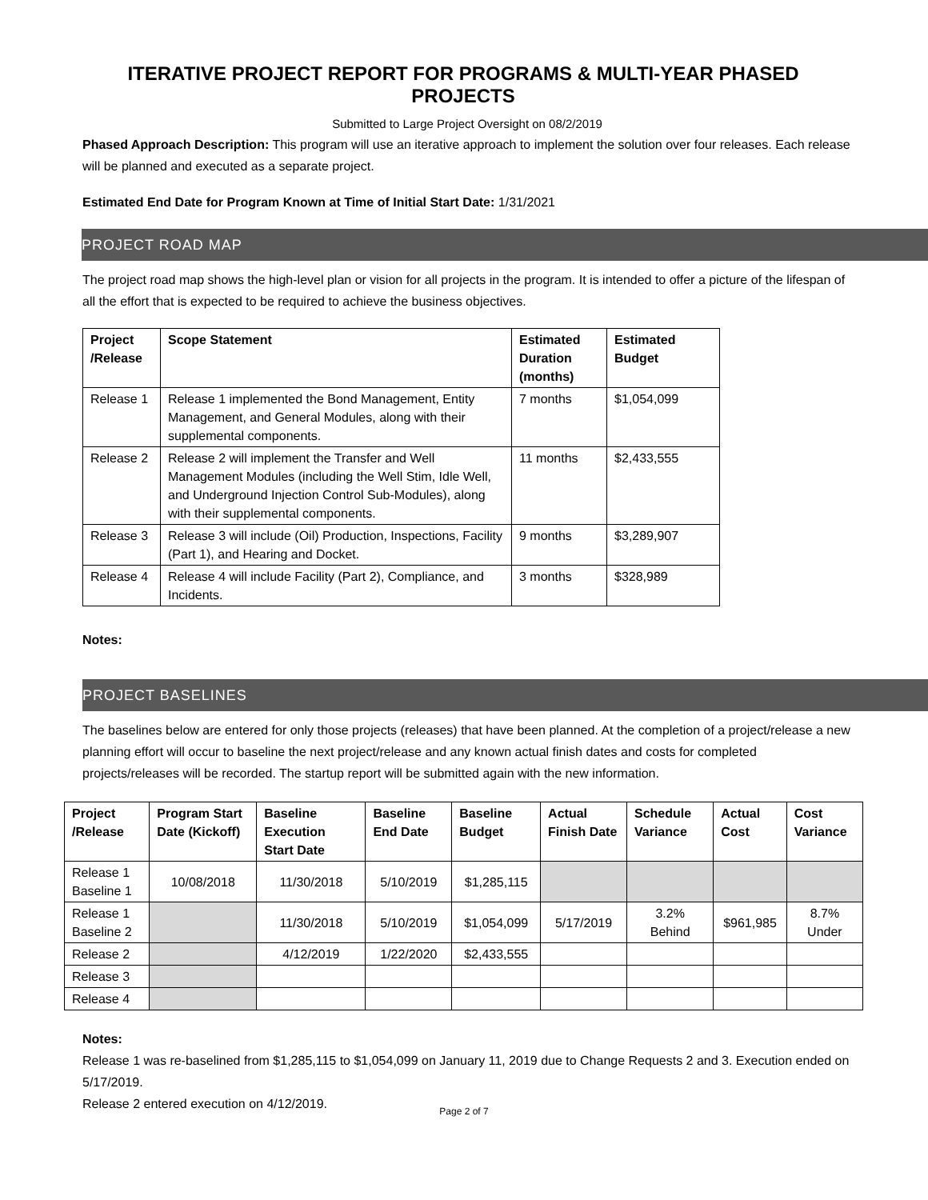ITERATIVE PROJECT REPORT FOR PROGRAMS & MULTI-YEAR PHASED PROJECTS
Submitted to Large Project Oversight on 08/2/2019
Phased Approach Description: This program will use an iterative approach to implement the solution over four releases. Each release will be planned and executed as a separate project.
Estimated End Date for Program Known at Time of Initial Start Date: 1/31/2021
PROJECT ROAD MAP
The project road map shows the high-level plan or vision for all projects in the program. It is intended to offer a picture of the lifespan of all the effort that is expected to be required to achieve the business objectives.
| Project /Release | Scope Statement | Estimated Duration (months) | Estimated Budget |
| --- | --- | --- | --- |
| Release 1 | Release 1 implemented the Bond Management, Entity Management, and General Modules, along with their supplemental components. | 7 months | $1,054,099 |
| Release 2 | Release 2 will implement the Transfer and Well Management Modules (including the Well Stim, Idle Well, and Underground Injection Control Sub-Modules), along with their supplemental components. | 11 months | $2,433,555 |
| Release 3 | Release 3 will include (Oil) Production, Inspections, Facility (Part 1), and Hearing and Docket. | 9 months | $3,289,907 |
| Release 4 | Release 4 will include Facility (Part 2), Compliance, and Incidents. | 3 months | $328,989 |
Notes:
PROJECT BASELINES
The baselines below are entered for only those projects (releases) that have been planned. At the completion of a project/release a new planning effort will occur to baseline the next project/release and any known actual finish dates and costs for completed projects/releases will be recorded. The startup report will be submitted again with the new information.
| Project /Release | Program Start Date (Kickoff) | Baseline Execution Start Date | Baseline End Date | Baseline Budget | Actual Finish Date | Schedule Variance | Actual Cost | Cost Variance |
| --- | --- | --- | --- | --- | --- | --- | --- | --- |
| Release 1 Baseline 1 | 10/08/2018 | 11/30/2018 | 5/10/2019 | $1,285,115 | | | | |
| Release 1 Baseline 2 | | 11/30/2018 | 5/10/2019 | $1,054,099 | 5/17/2019 | 3.2% Behind | $961,985 | 8.7% Under |
| Release 2 | | 4/12/2019 | 1/22/2020 | $2,433,555 | | | | |
| Release 3 | | | | | | | | |
| Release 4 | | | | | | | | |
Notes:
Release 1 was re-baselined from $1,285,115 to $1,054,099 on January 11, 2019 due to Change Requests 2 and 3. Execution ended on 5/17/2019.
Release 2 entered execution on 4/12/2019.
Page 2 of 7